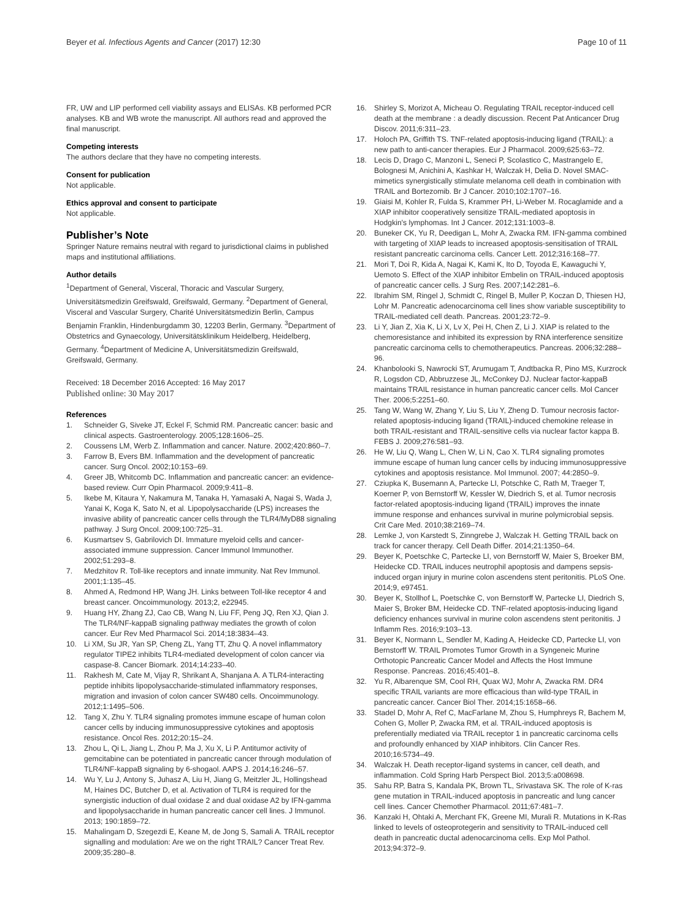Beyer et al. Infectious Agents and Cancer (2017) 12:30 Page 10 of 11
FR, UW and LIP performed cell viability assays and ELISAs. KB performed PCR analyses. KB and WB wrote the manuscript. All authors read and approved the final manuscript.
Competing interests
The authors declare that they have no competing interests.
Consent for publication
Not applicable.
Ethics approval and consent to participate
Not applicable.
Publisher’s Note
Springer Nature remains neutral with regard to jurisdictional claims in published maps and institutional affiliations.
Author details
<sup>1</sup> Department of General, Visceral, Thoracic and Vascular Surgery, Universitätsmedizin Greifswald, Greifswald, Germany. <sup>2</sup>Department of General, Visceral and Vascular Surgery, Charité Universitätsmedizin Berlin, Campus Benjamin Franklin, Hindenburgdamm 30, 12203 Berlin, Germany. <sup>3</sup>Department of Obstetrics and Gynaecology, Universitätsklinikum Heidelberg, Heidelberg, Germany. <sup>4</sup>Department of Medicine A, Universitätsmedizin Greifswald, Greifswald, Germany.
Received: 18 December 2016 Accepted: 16 May 2017
Published online: 30 May 2017
References
1. Schneider G, Siveke JT, Eckel F, Schmid RM. Pancreatic cancer: basic and clinical aspects. Gastroenterology. 2005;128:1606–25.
2. Coussens LM, Werb Z. Inflammation and cancer. Nature. 2002;420:860–7.
3. Farrow B, Evers BM. Inflammation and the development of pancreatic cancer. Surg Oncol. 2002;10:153–69.
4. Greer JB, Whitcomb DC. Inflammation and pancreatic cancer: an evidence-based review. Curr Opin Pharmacol. 2009;9:411–8.
5. Ikebe M, Kitaura Y, Nakamura M, Tanaka H, Yamasaki A, Nagai S, Wada J, Yanai K, Koga K, Sato N, et al. Lipopolysaccharide (LPS) increases the invasive ability of pancreatic cancer cells through the TLR4/MyD88 signaling pathway. J Surg Oncol. 2009;100:725–31.
6. Kusmartsev S, Gabrilovich DI. Immature myeloid cells and cancer-associated immune suppression. Cancer Immunol Immunother. 2002;51:293–8.
7. Medzhitov R. Toll-like receptors and innate immunity. Nat Rev Immunol. 2001;1:135–45.
8. Ahmed A, Redmond HP, Wang JH. Links between Toll-like receptor 4 and breast cancer. Oncoimmunology. 2013;2, e22945.
9. Huang HY, Zhang ZJ, Cao CB, Wang N, Liu FF, Peng JQ, Ren XJ, Qian J. The TLR4/NF-kappaB signaling pathway mediates the growth of colon cancer. Eur Rev Med Pharmacol Sci. 2014;18:3834–43.
10. Li XM, Su JR, Yan SP, Cheng ZL, Yang TT, Zhu Q. A novel inflammatory regulator TIPE2 inhibits TLR4-mediated development of colon cancer via caspase-8. Cancer Biomark. 2014;14:233–40.
11. Rakhesh M, Cate M, Vijay R, Shrikant A, Shanjana A. A TLR4-interacting peptide inhibits lipopolysaccharide-stimulated inflammatory responses, migration and invasion of colon cancer SW480 cells. Oncoimmunology. 2012;1:1495–506.
12. Tang X, Zhu Y. TLR4 signaling promotes immune escape of human colon cancer cells by inducing immunosuppressive cytokines and apoptosis resistance. Oncol Res. 2012;20:15–24.
13. Zhou L, Qi L, Jiang L, Zhou P, Ma J, Xu X, Li P. Antitumor activity of gemcitabine can be potentiated in pancreatic cancer through modulation of TLR4/NF-kappaB signaling by 6-shogaol. AAPS J. 2014;16:246–57.
14. Wu Y, Lu J, Antony S, Juhasz A, Liu H, Jiang G, Meitzler JL, Hollingshead M, Haines DC, Butcher D, et al. Activation of TLR4 is required for the synergistic induction of dual oxidase 2 and dual oxidase A2 by IFN-gamma and lipopolysaccharide in human pancreatic cancer cell lines. J Immunol. 2013; 190:1859–72.
15. Mahalingam D, Szegezdi E, Keane M, de Jong S, Samali A. TRAIL receptor signalling and modulation: Are we on the right TRAIL? Cancer Treat Rev. 2009;35:280–8.
16. Shirley S, Morizot A, Micheau O. Regulating TRAIL receptor-induced cell death at the membrane : a deadly discussion. Recent Pat Anticancer Drug Discov. 2011;6:311–23.
17. Holoch PA, Griffith TS. TNF-related apoptosis-inducing ligand (TRAIL): a new path to anti-cancer therapies. Eur J Pharmacol. 2009;625:63–72.
18. Lecis D, Drago C, Manzoni L, Seneci P, Scolastico C, Mastrangelo E, Bolognesi M, Anichini A, Kashkar H, Walczak H, Delia D. Novel SMAC-mimetics synergistically stimulate melanoma cell death in combination with TRAIL and Bortezomib. Br J Cancer. 2010;102:1707–16.
19. Giaisi M, Kohler R, Fulda S, Krammer PH, Li-Weber M. Rocaglamide and a XIAP inhibitor cooperatively sensitize TRAIL-mediated apoptosis in Hodgkin's lymphomas. Int J Cancer. 2012;131:1003–8.
20. Buneker CK, Yu R, Deedigan L, Mohr A, Zwacka RM. IFN-gamma combined with targeting of XIAP leads to increased apoptosis-sensitisation of TRAIL resistant pancreatic carcinoma cells. Cancer Lett. 2012;316:168–77.
21. Mori T, Doi R, Kida A, Nagai K, Kami K, Ito D, Toyoda E, Kawaguchi Y, Uemoto S. Effect of the XIAP inhibitor Embelin on TRAIL-induced apoptosis of pancreatic cancer cells. J Surg Res. 2007;142:281–6.
22. Ibrahim SM, Ringel J, Schmidt C, Ringel B, Muller P, Koczan D, Thiesen HJ, Lohr M. Pancreatic adenocarcinoma cell lines show variable susceptibility to TRAIL-mediated cell death. Pancreas. 2001;23:72–9.
23. Li Y, Jian Z, Xia K, Li X, Lv X, Pei H, Chen Z, Li J. XIAP is related to the chemoresistance and inhibited its expression by RNA interference sensitize pancreatic carcinoma cells to chemotherapeutics. Pancreas. 2006;32:288–96.
24. Khanbolooki S, Nawrocki ST, Arumugam T, Andtbacka R, Pino MS, Kurzrock R, Logsdon CD, Abbruzzese JL, McConkey DJ. Nuclear factor-kappaB maintains TRAIL resistance in human pancreatic cancer cells. Mol Cancer Ther. 2006;5:2251–60.
25. Tang W, Wang W, Zhang Y, Liu S, Liu Y, Zheng D. Tumour necrosis factor-related apoptosis-inducing ligand (TRAIL)-induced chemokine release in both TRAIL-resistant and TRAIL-sensitive cells via nuclear factor kappa B. FEBS J. 2009;276:581–93.
26. He W, Liu Q, Wang L, Chen W, Li N, Cao X. TLR4 signaling promotes immune escape of human lung cancer cells by inducing immunosuppressive cytokines and apoptosis resistance. Mol Immunol. 2007; 44:2850–9.
27. Cziupka K, Busemann A, Partecke LI, Potschke C, Rath M, Traeger T, Koerner P, von Bernstorff W, Kessler W, Diedrich S, et al. Tumor necrosis factor-related apoptosis-inducing ligand (TRAIL) improves the innate immune response and enhances survival in murine polymicrobial sepsis. Crit Care Med. 2010;38:2169–74.
28. Lemke J, von Karstedt S, Zinngrebe J, Walczak H. Getting TRAIL back on track for cancer therapy. Cell Death Differ. 2014;21:1350–64.
29. Beyer K, Poetschke C, Partecke LI, von Bernstorff W, Maier S, Broeker BM, Heidecke CD. TRAIL induces neutrophil apoptosis and dampens sepsis-induced organ injury in murine colon ascendens stent peritonitis. PLoS One. 2014;9, e97451.
30. Beyer K, Stollhof L, Poetschke C, von Bernstorff W, Partecke LI, Diedrich S, Maier S, Broker BM, Heidecke CD. TNF-related apoptosis-inducing ligand deficiency enhances survival in murine colon ascendens stent peritonitis. J Inflamm Res. 2016;9:103–13.
31. Beyer K, Normann L, Sendler M, Kading A, Heidecke CD, Partecke LI, von Bernstorff W. TRAIL Promotes Tumor Growth in a Syngeneic Murine Orthotopic Pancreatic Cancer Model and Affects the Host Immune Response. Pancreas. 2016;45:401–8.
32. Yu R, Albarenque SM, Cool RH, Quax WJ, Mohr A, Zwacka RM. DR4 specific TRAIL variants are more efficacious than wild-type TRAIL in pancreatic cancer. Cancer Biol Ther. 2014;15:1658–66.
33. Stadel D, Mohr A, Ref C, MacFarlane M, Zhou S, Humphreys R, Bachem M, Cohen G, Moller P, Zwacka RM, et al. TRAIL-induced apoptosis is preferentially mediated via TRAIL receptor 1 in pancreatic carcinoma cells and profoundly enhanced by XIAP inhibitors. Clin Cancer Res. 2010;16:5734–49.
34. Walczak H. Death receptor-ligand systems in cancer, cell death, and inflammation. Cold Spring Harb Perspect Biol. 2013;5:a008698.
35. Sahu RP, Batra S, Kandala PK, Brown TL, Srivastava SK. The role of K-ras gene mutation in TRAIL-induced apoptosis in pancreatic and lung cancer cell lines. Cancer Chemother Pharmacol. 2011;67:481–7.
36. Kanzaki H, Ohtaki A, Merchant FK, Greene MI, Murali R. Mutations in K-Ras linked to levels of osteoprotegerin and sensitivity to TRAIL-induced cell death in pancreatic ductal adenocarcinoma cells. Exp Mol Pathol. 2013;94:372–9.